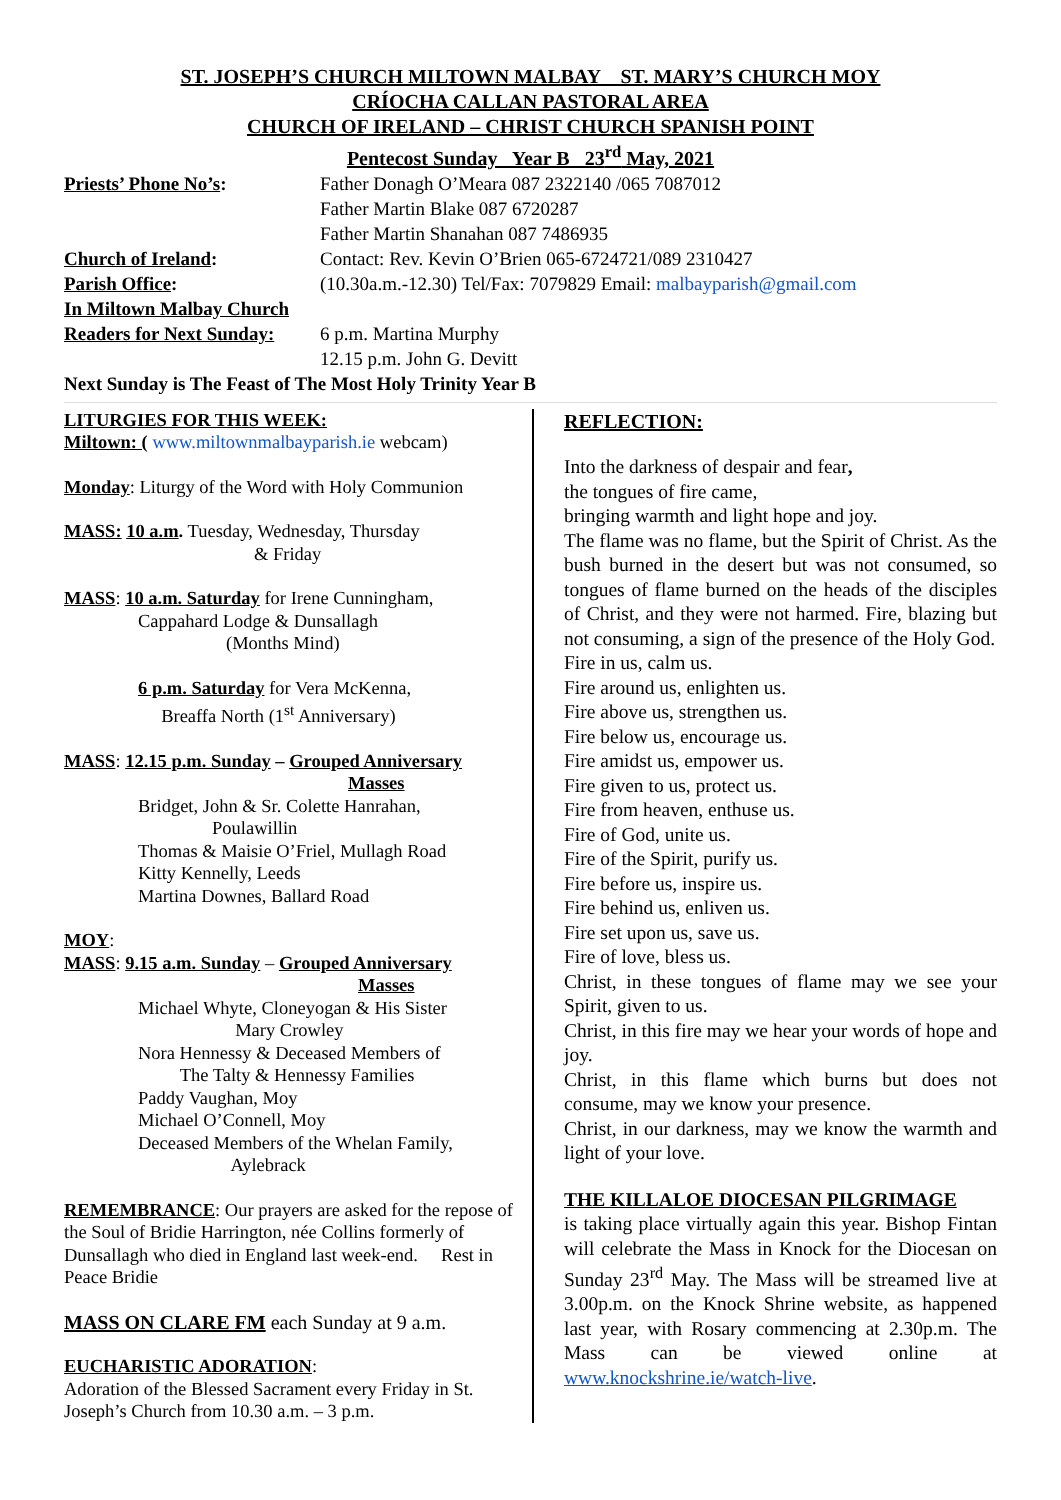ST. JOSEPH’S CHURCH MILTOWN MALBAY ST. MARY’S CHURCH MOY
CRÍOCHA CALLAN PASTORAL AREA
CHURCH OF IRELAND – CHRIST CHURCH SPANISH POINT
Pentecost Sunday Year B 23<sup>rd</sup> May, 2021
Priests’ Phone No’s: Father Donagh O’Meara 087 2322140 /065 7087012
Father Martin Blake 087 6720287
Father Martin Shanahan 087 7486935
Church of Ireland: Contact: Rev. Kevin O’Brien 065-6724721/089 2310427
Parish Office: (10.30a.m.-12.30) Tel/Fax: 7079829 Email: malbayparish@gmail.com
In Miltown Malbay Church
Readers for Next Sunday:
6 p.m. Martina Murphy
12.15 p.m. John G. Devitt
Next Sunday is The Feast of The Most Holy Trinity Year B
LITURGIES FOR THIS WEEK:
Miltown: ( www.miltownmalbayparish.ie webcam)
Monday: Liturgy of the Word with Holy Communion
MASS: 10 a.m. Tuesday, Wednesday, Thursday
& Friday
MASS: 10 a.m. Saturday for Irene Cunningham,
Cappahard Lodge & Dunsallagh
(Months Mind)
6 p.m. Saturday for Vera McKenna,
Breaffa North (1<sup>st</sup> Anniversary)
MASS: 12.15 p.m. Sunday – Grouped Anniversary
Masses
Bridget, John & Sr. Colette Hanrahan,
Poulawillin
Thomas & Maisie O’Friel, Mullagh Road
Kitty Kennelly, Leeds
Martina Downes, Ballard Road
MOY:
MASS: 9.15 a.m. Sunday – Grouped Anniversary
Masses
Michael Whyte, Cloneyogan & His Sister
Mary Crowley
Nora Hennessy & Deceased Members of
The Talty & Hennessy Families
Paddy Vaughan, Moy
Michael O’Connell, Moy
Deceased Members of the Whelan Family,
Aylebrack
REMEMBRANCE: Our prayers are asked for the repose of the Soul of Bridie Harrington, née Collins formerly of Dunsallagh who died in England last week-end. Rest in Peace Bridie
MASS ON CLARE FM each Sunday at 9 a.m.
EUCHARISTIC ADORATION:
Adoration of the Blessed Sacrament every Friday in St. Joseph’s Church from 10.30 a.m. – 3 p.m.
REFLECTION:
Into the darkness of despair and fear,
the tongues of fire came,
bringing warmth and light hope and joy.
The flame was no flame, but the Spirit of Christ. As the bush burned in the desert but was not consumed, so tongues of flame burned on the heads of the disciples of Christ, and they were not harmed. Fire, blazing but not consuming, a sign of the presence of the Holy God.
Fire in us, calm us.
Fire around us, enlighten us.
Fire above us, strengthen us.
Fire below us, encourage us.
Fire amidst us, empower us.
Fire given to us, protect us.
Fire from heaven, enthuse us.
Fire of God, unite us.
Fire of the Spirit, purify us.
Fire before us, inspire us.
Fire behind us, enliven us.
Fire set upon us, save us.
Fire of love, bless us.
Christ, in these tongues of flame may we see your Spirit, given to us.
Christ, in this fire may we hear your words of hope and joy.
Christ, in this flame which burns but does not consume, may we know your presence.
Christ, in our darkness, may we know the warmth and light of your love.
THE KILLALOE DIOCESAN PILGRIMAGE
is taking place virtually again this year. Bishop Fintan will celebrate the Mass in Knock for the Diocesan on Sunday 23<sup>rd</sup> May. The Mass will be streamed live at 3.00p.m. on the Knock Shrine website, as happened last year, with Rosary commencing at 2.30p.m. The Mass can be viewed online at www.knockshrine.ie/watch-live.